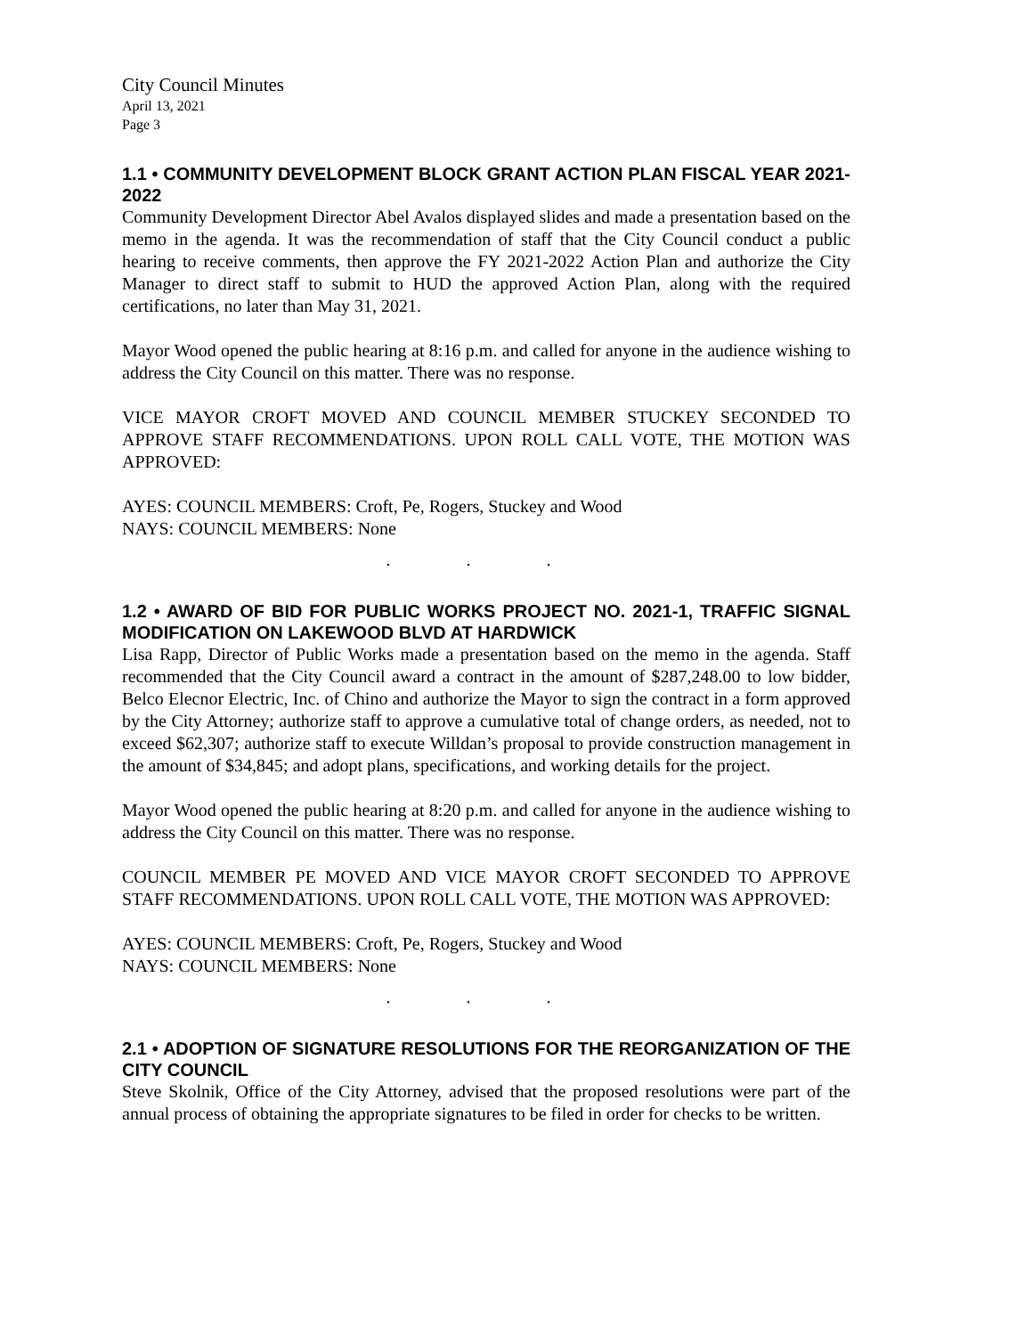City Council Minutes
April 13, 2021
Page 3
1.1 • COMMUNITY DEVELOPMENT BLOCK GRANT ACTION PLAN FISCAL YEAR 2021-2022
Community Development Director Abel Avalos displayed slides and made a presentation based on the memo in the agenda. It was the recommendation of staff that the City Council conduct a public hearing to receive comments, then approve the FY 2021-2022 Action Plan and authorize the City Manager to direct staff to submit to HUD the approved Action Plan, along with the required certifications, no later than May 31, 2021.
Mayor Wood opened the public hearing at 8:16 p.m. and called for anyone in the audience wishing to address the City Council on this matter. There was no response.
VICE MAYOR CROFT MOVED AND COUNCIL MEMBER STUCKEY SECONDED TO APPROVE STAFF RECOMMENDATIONS. UPON ROLL CALL VOTE, THE MOTION WAS APPROVED:
AYES: COUNCIL MEMBERS: Croft, Pe, Rogers, Stuckey and Wood
NAYS: COUNCIL MEMBERS: None
. . .
1.2 • AWARD OF BID FOR PUBLIC WORKS PROJECT NO. 2021-1, TRAFFIC SIGNAL MODIFICATION ON LAKEWOOD BLVD AT HARDWICK
Lisa Rapp, Director of Public Works made a presentation based on the memo in the agenda. Staff recommended that the City Council award a contract in the amount of $287,248.00 to low bidder, Belco Elecnor Electric, Inc. of Chino and authorize the Mayor to sign the contract in a form approved by the City Attorney; authorize staff to approve a cumulative total of change orders, as needed, not to exceed $62,307; authorize staff to execute Willdan’s proposal to provide construction management in the amount of $34,845; and adopt plans, specifications, and working details for the project.
Mayor Wood opened the public hearing at 8:20 p.m. and called for anyone in the audience wishing to address the City Council on this matter. There was no response.
COUNCIL MEMBER PE MOVED AND VICE MAYOR CROFT SECONDED TO APPROVE STAFF RECOMMENDATIONS. UPON ROLL CALL VOTE, THE MOTION WAS APPROVED:
AYES: COUNCIL MEMBERS: Croft, Pe, Rogers, Stuckey and Wood
NAYS: COUNCIL MEMBERS: None
. . .
2.1 • ADOPTION OF SIGNATURE RESOLUTIONS FOR THE REORGANIZATION OF THE CITY COUNCIL
Steve Skolnik, Office of the City Attorney, advised that the proposed resolutions were part of the annual process of obtaining the appropriate signatures to be filed in order for checks to be written.